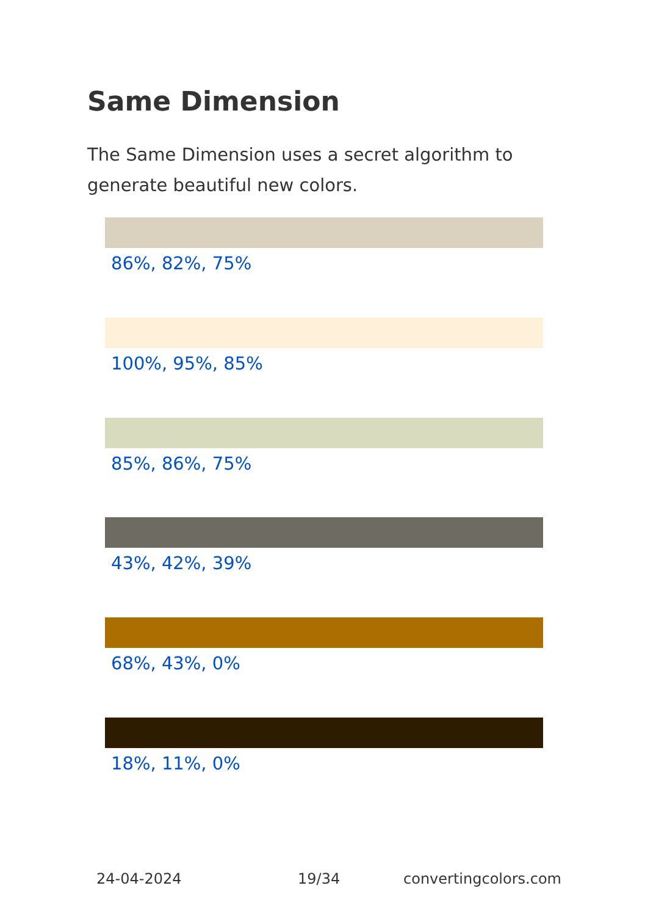Same Dimension
The Same Dimension uses a secret algorithm to generate beautiful new colors.
86%, 82%, 75%
100%, 95%, 85%
85%, 86%, 75%
43%, 42%, 39%
68%, 43%, 0%
18%, 11%, 0%
24-04-2024 19/34 convertingcolors.com